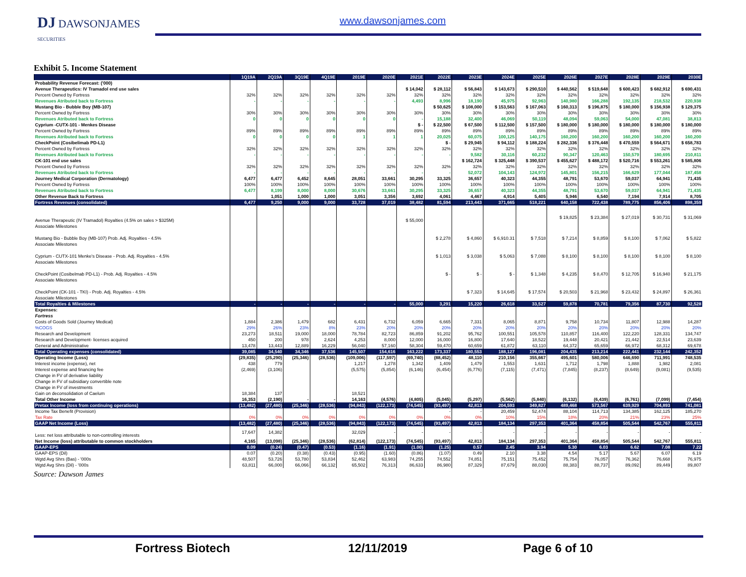DJ DAWSONJAMES
SECURITIES
www.dawsonjames.com
Exhibit 5. Income Statement
| | 1Q19A | 2Q19A | 3Q19E | 4Q19E | 2019E | 2020E | 2021E | 2022E | 2023E | 2024E | 2025E | 2026E | 2027E | 2028E | 2029E | 2030E |
| --- | --- | --- | --- | --- | --- | --- | --- | --- | --- | --- | --- | --- | --- | --- | --- | --- |
| Probability Revenue Forecast: ('000) | | | | | | | | | | | | | | | | |
| Avenue Therapeutics: IV Tramadol end use sales | | | | | | | $ 14,042 | $ 28,112 | $ 56,843 | $ 143,673 | $ 290,510 | $ 440,562 | $ 519,648 | $ 600,423 | $ 682,912 | $ 690,431 |
| Percent Owned by Fortress | 32% | 32% | 32% | 32% | 32% | 32% | 32% | 32% | 32% | 32% | 32% | 32% | 32% | 32% | 32% | 32% |
| Revenues Atributed back to Fortress | - | - | - | - | - | - | 4,493 | 8,996 | 18,190 | 45,975 | 92,963 | 140,980 | 166,288 | 192,135 | 218,532 | 220,938 |
| Mustang Bio - Bubble Boy (MB-107) | | | | | | | | $ 50,625 | $ 108,000 | $ 153,563 | $ 167,063 | $ 160,313 | $ 196,875 | $ 180,000 | $ 156,938 | $ 129,375 |
| Percent Owned by Fortress | 30% | 30% | 30% | 30% | 30% | 30% | 30% | 30% | 30% | 30% | 30% | 30% | 30% | 30% | 30% | 30% |
| Revenues Atributed back to Fortress | 0 | 0 | 0 | 0 | 0 | 0 | - | 15,188 | 32,400 | 46,069 | 50,119 | 48,094 | 59,063 | 54,000 | 47,081 | 38,813 |
| Cyprium -CUTX-101 - Menkes Disease | | | | | | | $ - | $ 22,500 | $ 67,500 | $ 112,500 | $ 157,500 | $ 180,000 | $ 180,000 | $ 180,000 | $ 180,000 | $ 180,000 |
| Percent Owned by Fortress | 89% | 89% | 89% | 89% | 89% | 89% | 89% | 89% | 89% | 89% | 89% | 89% | 89% | 89% | 89% | 89% |
| Revenues Atributed back to Fortress | 0 | 0 | 0 | 0 | 1 | 1 | 1 | 20,025 | 60,075 | 100,125 | 140,175 | 160,200 | 160,200 | 160,200 | 160,200 | 160,200 |
| CheckPoint (Cosibelimab PD-L1) | | | | | | | | $ - | $ 29,945 | $ 94,112 | $ 188,224 | $ 282,336 | $ 376,448 | $ 470,559 | $ 564,671 | $ 658,783 |
| Percent Owned by Fortress | 32% | 32% | 32% | 32% | 32% | 32% | 32% | 32% | 32% | 32% | 32% | 32% | 32% | 32% | 32% | 32% |
| Revenues Atributed back to Fortress | - | - | - | - | - | - | - | - | 9,582 | 30,116 | 60,232 | 90,347 | 120,463 | 150,579 | 180,695 | 210,811 |
| CK-101 end use sales | | | | | | | | | $ 162,724 | $ 325,448 | $ 390,537 | $ 455,627 | $ 488,172 | $ 520,716 | $ 553,261 | $ 585,806 |
| Percent Owned by Fortress | 32% | 32% | 32% | 32% | 32% | 32% | 32% | 32% | 32% | 32% | 32% | 32% | 32% | 32% | 32% | 32% |
| Revenues Atributed back to Fortress | - | - | - | - | - | - | - | - | 52,072 | 104,143 | 124,972 | 145,801 | 156,215 | 166,629 | 177,044 | 187,458 |
| Journey Medical Corporation (Dermatology) | 6,477 | 6,477 | 6,452 | 8,645 | 28,051 | 33,661 | 30,295 | 33,325 | 36,657 | 40,323 | 44,355 | 48,791 | 53,670 | 59,037 | 64,941 | 71,435 |
| Percent Owned by Fortress | 100% | 100% | 100% | 100% | 100% | 100% | 100% | 100% | 100% | 100% | 100% | 100% | 100% | 100% | 100% | 100% |
| Revenues Atributed back to Fortress | 6,477 | 8,199 | 8,000 | 8,000 | 30,676 | 33,661 | 30,295 | 33,325 | 36,657 | 40,323 | 44,355 | 48,791 | 53,670 | 59,037 | 64,941 | 71,435 |
| Other Revenue Back to Fortress | | 1,051 | 1,000 | 1,000 | 3,051 | 3,356 | 3,692 | 4,061 | 4,467 | 4,914 | 5,405 | 5,946 | 6,540 | 7,194 | 7,914 | 8,705 |
| Fortress Revenues (consolidated) | 6,477 | 9,250 | 9,000 | 9,000 | 33,728 | 37,019 | 38,482 | 81,594 | 213,443 | 371,665 | 518,221 | 640,158 | 722,438 | 789,775 | 856,406 | 898,359 |
| Avenue Therapeutic (IV Tramadol) Royalties (4.5% on sales > $325M) Associate Milestones | | | | | | | $ 55,000 | | | | | $ 19,825 | $ 23,384 | $ 27,019 | $ 30,731 | $ 31,069 |
| Mustang Bio - Bubble Boy (MB-107) Prob. Adj. Royalties - 4.5% Associate Milestones | | | | | | | | $ 2,278 | $ 4,860 | $ 6,910.31 | $ 7,518 | $ 7,214 | $ 8,859 | $ 8,100 | $ 7,062 | $ 5,822 |
| Cyprium - CUTX-101 Menke's Disease - Prob. Adj. Royalties - 4.5% Associate Milestones | | | | | | | | $ 1,013 | $ 3,038 | $ 5,063 | $ 7,088 | $ 8,100 | $ 8,100 | $ 8,100 | $ 8,100 | $ 8,100 |
| CheckPoint (Cosibelmab PD-L1) - Prob. Adj. Royalties - 4.5% Associate Milestones | | | | | | | | $ - | $ - | $ - | $ 1,348 | $ 4,235 | $ 8,470 | $ 12,705 | $ 16,940 | $ 21,175 |
| CheckPoint (CK-101 - TKI) - Prob. Adj. Royalties - 4.5% Associate Milestones | | | | | | | | | $ 7,323 | $ 14,645 | $ 17,574 | $ 20,503 | $ 21,968 | $ 23,432 | $ 24,897 | $ 26,361 |
| Total Royalties & Milestones | - | - | - | - | - | - | 55,000 | 3,291 | 15,220 | 26,618 | 33,527 | 59,878 | 70,781 | 79,356 | 87,730 | 92,528 |
| Expenses: | | | | | | | | | | | | | | | | |
| Fortress | | | | | | | | | | | | | | | | |
| Costs of Goods Sold (Journey Medical) | 1,884 | 2,386 | 1,479 | 682 | 6,431 | 6,732 | 6,059 | 6,665 | 7,331 | 8,065 | 8,871 | 9,758 | 10,734 | 11,807 | 12,988 | 14,287 |
| %COGS | 29% | 26% | 23% | 8% | 23% | 20% | 20% | 20% | 20% | 20% | 20% | 20% | 20% | 20% | 20% | 20% |
| Research and Development | 23,273 | 18,511 | 19,000 | 18,000 | 78,784 | 82,723 | 86,859 | 91,202 | 95,762 | 100,551 | 105,578 | 110,857 | 116,400 | 122,220 | 128,331 | 134,747 |
| Research and Development- licenses acquired | 450 | 200 | 978 | 2,624 | 4,253 | 8,000 | 12,000 | 16,000 | 16,800 | 17,640 | 18,522 | 19,448 | 20,421 | 21,442 | 22,514 | 23,639 |
| General and Administrative | 13,478 | 13,443 | 12,889 | 16,229 | 56,040 | 57,160 | 58,304 | 59,470 | 60,659 | 61,872 | 63,110 | 64,372 | 65,659 | 66,972 | 68,312 | 69,678 |
| Total Operating expenses (consolidated) | 39,085 | 34,540 | 34,346 | 37,536 | 145,507 | 154,616 | 163,222 | 173,337 | 180,553 | 188,127 | 196,081 | 204,435 | 213,214 | 222,441 | 232,144 | 242,352 |
| Operating Income (Loss) | (29,835) | (25,290) | (25,346) | (28,536) | (109,006) | (117,597) | (69,740) | (88,452) | 48,110 | 210,156 | 355,667 | 495,601 | 580,006 | 646,690 | 711,991 | 748,535 |
| Interest income (expense), net | 438 | 779 | | | 1,217 | 1,278 | 1,342 | 1,409 | 1,479 | 1,553 | 1,631 | 1,712 | 1,798 | 1,888 | 1,982 | 2,081 |
| Interest expense and financing fee | (2,469) | (3,106) | | | (5,575) | (5,854) | (6,146) | (6,454) | (6,776) | (7,115) | (7,471) | (7,845) | (8,237) | (8,649) | (9,081) | (9,535) |
| Change in FV of derivative liability | | | | | | | | | | | | | | | | |
| Change in FV of subsidiary convertible note | | | | | | | | | | | | | | | | |
| Change in FV of investments | | | | | | | | | | | | | | | | |
| Gain on deconsolidation of Caelum | 18,384 | 137 | | | 18,521 | | | | | | | | | | | |
| Total Other Income | 16,353 | (2,190) | - | - | 14,163 | (4,576) | (4,805) | (5,045) | (5,297) | (5,562) | (5,840) | (6,132) | (6,439) | (6,761) | (7,099) | (7,454) |
| Pretax Income (loss from continuing operations) | (13,482) | (27,480) | (25,346) | (28,536) | (94,843) | (122,173) | (74,545) | (93,497) | 42,813 | 204,593 | 349,827 | 489,468 | 573,567 | 639,929 | 704,893 | 741,081 |
| Income Tax Benefit (Provision) | | | | | | | | - | - | 20,459 | 52,474 | 88,104 | 114,713 | 134,385 | 162,125 | 185,270 |
| Tax Rate | 0% | 0% | 0% | 0% | 0% | 0% | 0% | 0% | 0% | 10% | 15% | 18% | 20% | 21% | 23% | 25% |
| GAAP Net Income (Loss) | (13,482) | (27,480) | (25,346) | (28,536) | (94,843) | (122,173) | (74,545) | (93,497) | 42,813 | 184,134 | 297,353 | 401,364 | 458,854 | 505,544 | 542,767 | 555,811 |
| Less: net loss attributable to non-controlling interests | 17,647 | 14,382 | | | 32,029 | - | - | - | - | - | - | - | - | - | - | - |
| Net Income (loss) attributable to common stockholders | 4,165 | (13,098) | (25,346) | (28,536) | (62,814) | (122,173) | (74,545) | (93,497) | 42,813 | 184,134 | 297,353 | 401,364 | 458,854 | 505,544 | 542,767 | 555,811 |
| GAAP-EPS | 0.09 | (0.24) | (0.47) | (0.53) | (1.16) | (1.91) | (1.00) | (1.25) | 0.57 | 2.45 | 3.94 | 5.30 | 6.03 | 6.62 | 7.08 | 7.22 |
| GAAP-EPS (Dil) | 0.07 | (0.20) | (0.38) | (0.43) | (0.95) | (1.60) | (0.86) | (1.07) | 0.49 | 2.10 | 3.38 | 4.54 | 5.17 | 5.67 | 6.07 | 6.19 |
| Wgtd Avg Shrs (Bas) - '000s | 48,507 | 53,726 | 53,780 | 53,834 | 52,462 | 63,983 | 74,255 | 74,552 | 74,851 | 75,151 | 75,452 | 75,754 | 76,057 | 76,362 | 76,668 | 76,975 |
| Wgtd Avg Shrs (Dil) - '000s | 63,811 | 66,000 | 66,066 | 66,132 | 65,502 | 76,313 | 86,633 | 86,980 | 87,329 | 87,679 | 88,030 | 88,383 | 88,737 | 89,092 | 89,449 | 89,807 |
Source: Dawson James
Fortress Biotech 12/11/2019 Page 6 of 10